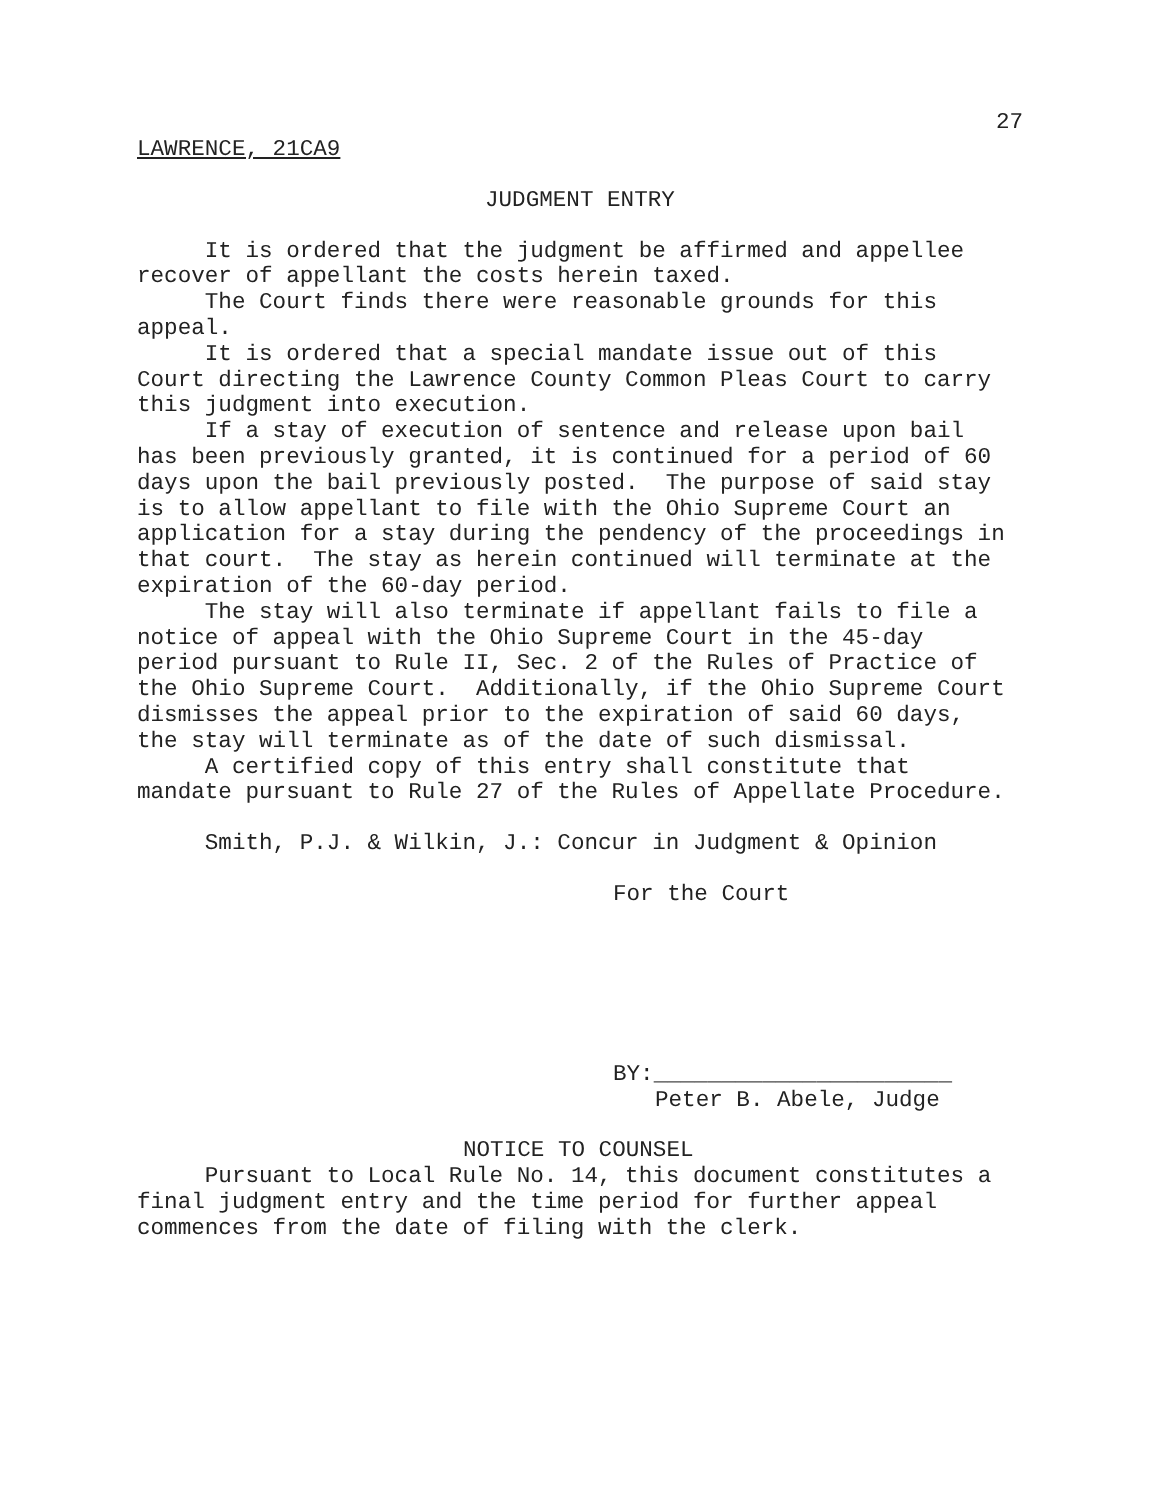27
LAWRENCE, 21CA9
JUDGMENT ENTRY
It is ordered that the judgment be affirmed and appellee recover of appellant the costs herein taxed. The Court finds there were reasonable grounds for this appeal. It is ordered that a special mandate issue out of this Court directing the Lawrence County Common Pleas Court to carry this judgment into execution. If a stay of execution of sentence and release upon bail has been previously granted, it is continued for a period of 60 days upon the bail previously posted. The purpose of said stay is to allow appellant to file with the Ohio Supreme Court an application for a stay during the pendency of the proceedings in that court. The stay as herein continued will terminate at the expiration of the 60-day period. The stay will also terminate if appellant fails to file a notice of appeal with the Ohio Supreme Court in the 45-day period pursuant to Rule II, Sec. 2 of the Rules of Practice of the Ohio Supreme Court. Additionally, if the Ohio Supreme Court dismisses the appeal prior to the expiration of said 60 days, the stay will terminate as of the date of such dismissal. A certified copy of this entry shall constitute that mandate pursuant to Rule 27 of the Rules of Appellate Procedure.
Smith, P.J. & Wilkin, J.: Concur in Judgment & Opinion
For the Court
BY:______________________
Peter B. Abele, Judge
NOTICE TO COUNSEL
Pursuant to Local Rule No. 14, this document constitutes a final judgment entry and the time period for further appeal commences from the date of filing with the clerk.